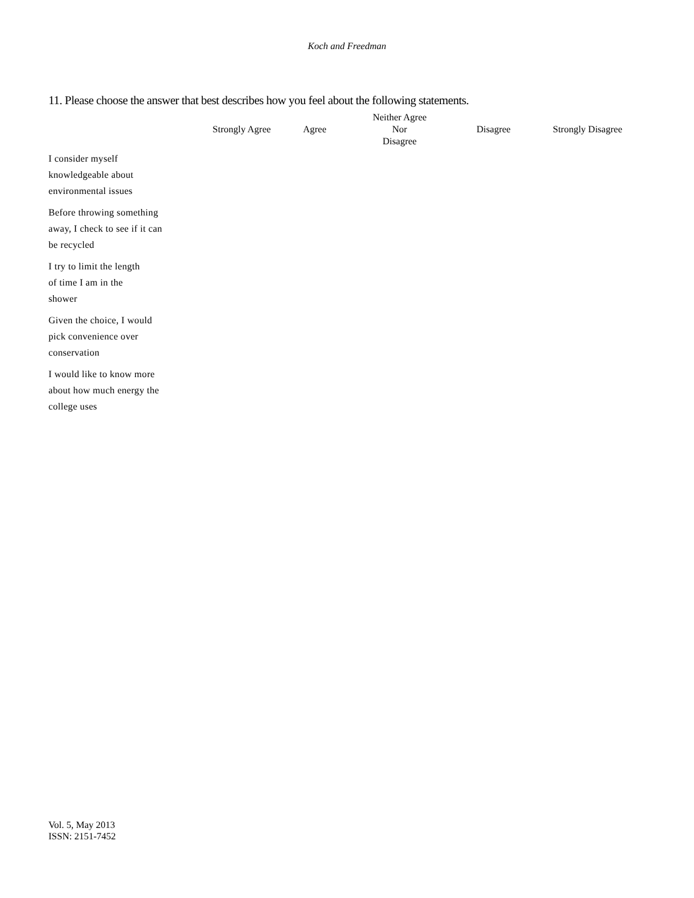Koch and Freedman
11. Please choose the answer that best describes how you feel about the following statements.
| | Strongly Agree | Agree | Neither Agree Nor Disagree | Disagree | Strongly Disagree |
| --- | --- | --- | --- | --- | --- |
| I consider myself knowledgeable about environmental issues | | | | | |
| Before throwing something away, I check to see if it can be recycled | | | | | |
| I try to limit the length of time I am in the shower | | | | | |
| Given the choice, I would pick convenience over conservation | | | | | |
| I would like to know more about how much energy the college uses | | | | | |
Vol. 5, May 2013
ISSN: 2151-7452